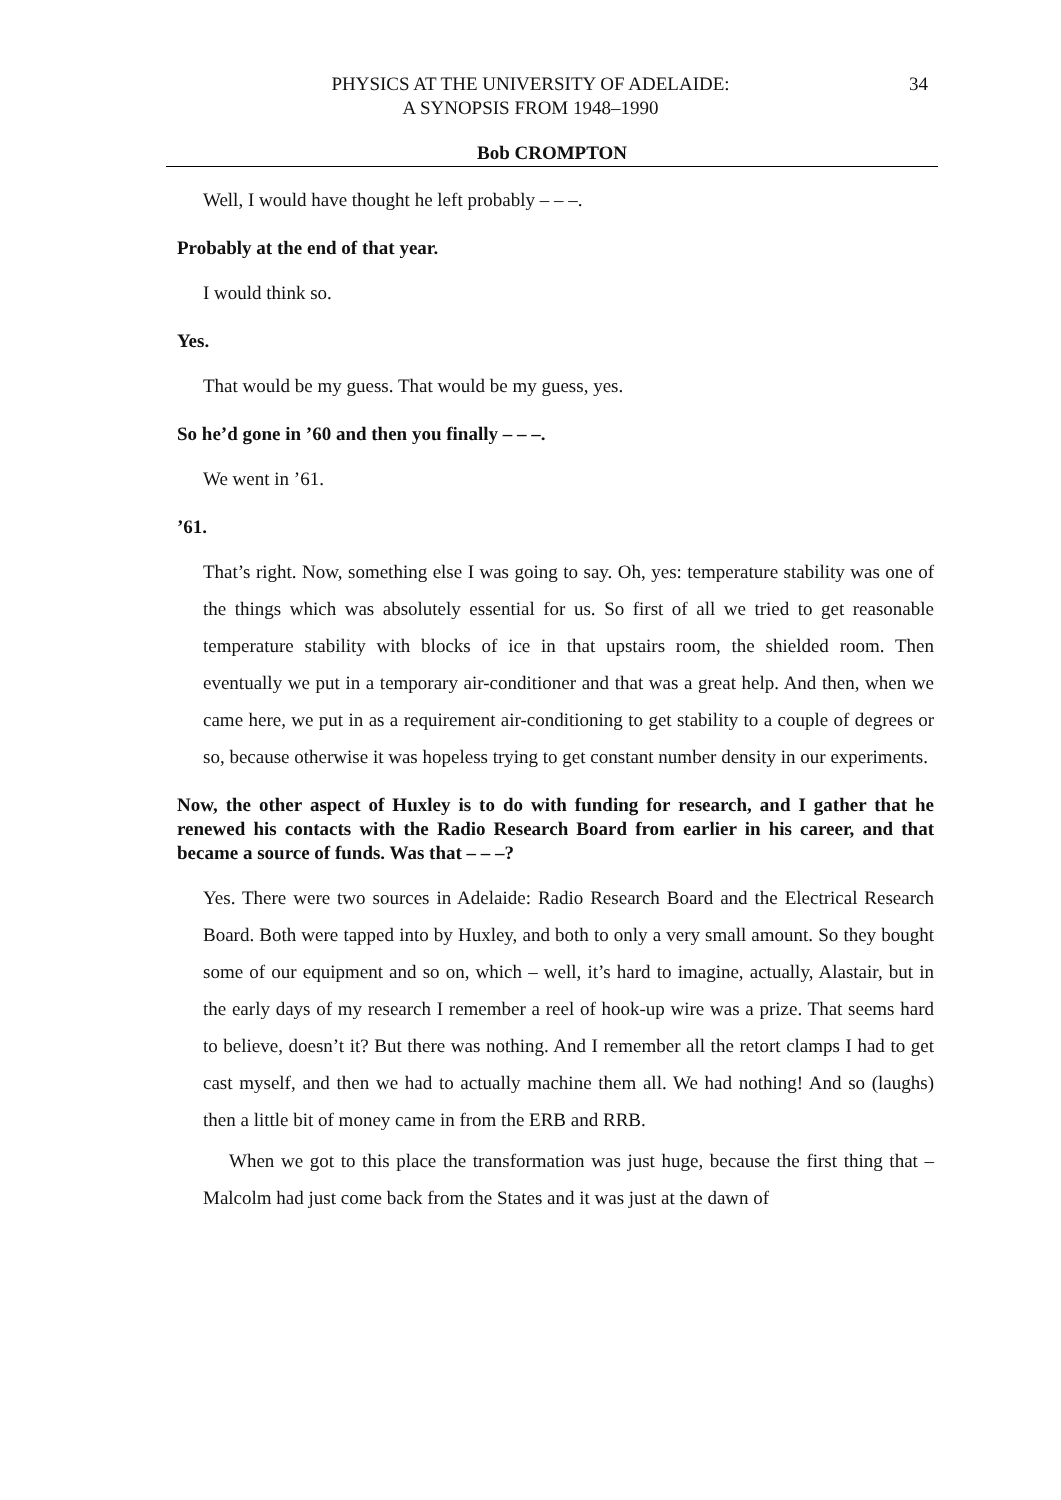PHYSICS AT THE UNIVERSITY OF ADELAIDE:
A SYNOPSIS FROM 1948–1990
34
Bob CROMPTON
Well, I would have thought he left probably – – –.
Probably at the end of that year.
I would think so.
Yes.
That would be my guess. That would be my guess, yes.
So he’d gone in ’60 and then you finally – – –.
We went in ’61.
’61.
That’s right. Now, something else I was going to say. Oh, yes: temperature stability was one of the things which was absolutely essential for us. So first of all we tried to get reasonable temperature stability with blocks of ice in that upstairs room, the shielded room. Then eventually we put in a temporary air-conditioner and that was a great help. And then, when we came here, we put in as a requirement air-conditioning to get stability to a couple of degrees or so, because otherwise it was hopeless trying to get constant number density in our experiments.
Now, the other aspect of Huxley is to do with funding for research, and I gather that he renewed his contacts with the Radio Research Board from earlier in his career, and that became a source of funds. Was that – – –?
Yes. There were two sources in Adelaide: Radio Research Board and the Electrical Research Board. Both were tapped into by Huxley, and both to only a very small amount. So they bought some of our equipment and so on, which – well, it’s hard to imagine, actually, Alastair, but in the early days of my research I remember a reel of hook-up wire was a prize. That seems hard to believe, doesn’t it? But there was nothing. And I remember all the retort clamps I had to get cast myself, and then we had to actually machine them all. We had nothing! And so (laughs) then a little bit of money came in from the ERB and RRB.
When we got to this place the transformation was just huge, because the first thing that – Malcolm had just come back from the States and it was just at the dawn of